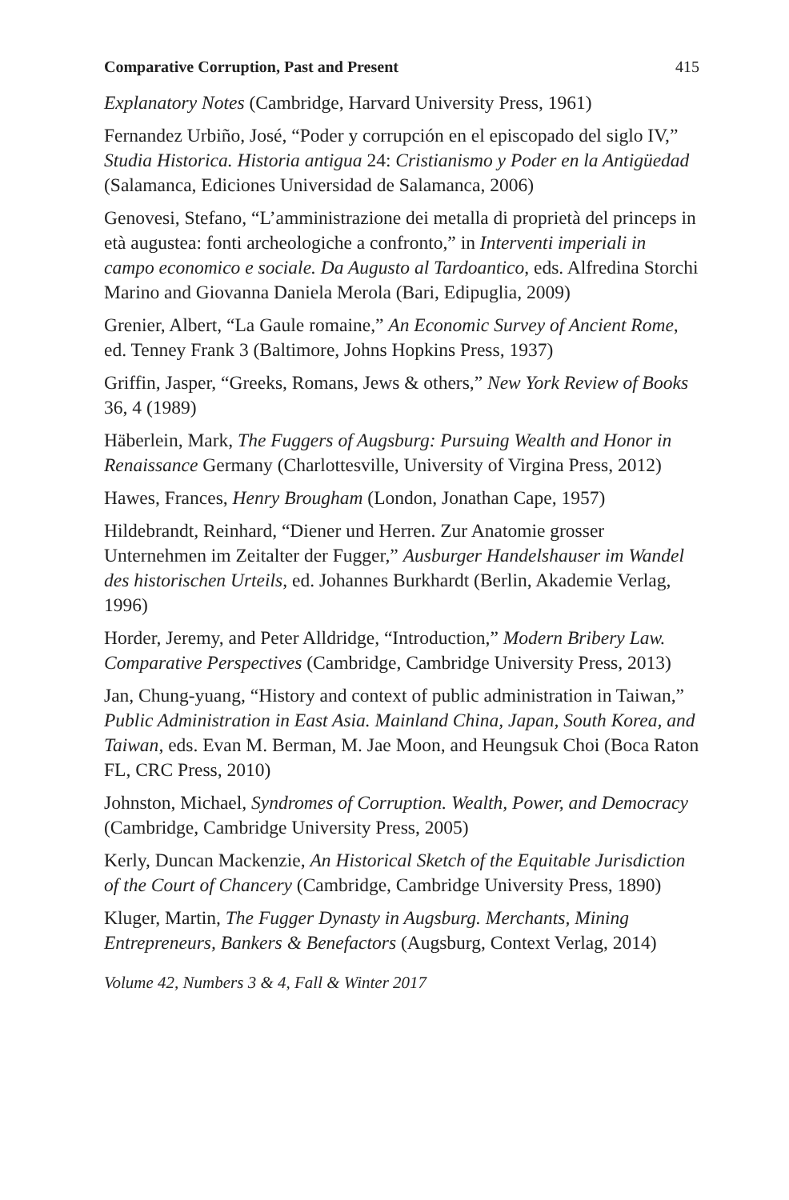Comparative Corruption, Past and Present 415
Explanatory Notes (Cambridge, Harvard University Press, 1961)
Fernandez Urbiño, José, “Poder y corrupción en el episcopado del siglo IV,” Studia Historica. Historia antigua 24: Cristianismo y Poder en la Antigüedad (Salamanca, Ediciones Universidad de Salamanca, 2006)
Genovesi, Stefano, “L’amministrazione dei metalla di proprietà del princeps in età augustea: fonti archeologiche a confronto,” in Interventi imperiali in campo economico e sociale. Da Augusto al Tardoantico, eds. Alfredina Storchi Marino and Giovanna Daniela Merola (Bari, Edipuglia, 2009)
Grenier, Albert, “La Gaule romaine,” An Economic Survey of Ancient Rome, ed. Tenney Frank 3 (Baltimore, Johns Hopkins Press, 1937)
Griffin, Jasper, “Greeks, Romans, Jews & others,” New York Review of Books 36, 4 (1989)
Häberlein, Mark, The Fuggers of Augsburg: Pursuing Wealth and Honor in Renaissance Germany (Charlottesville, University of Virgina Press, 2012)
Hawes, Frances, Henry Brougham (London, Jonathan Cape, 1957)
Hildebrandt, Reinhard, “Diener und Herren. Zur Anatomie grosser Unternehmen im Zeitalter der Fugger,” Ausburger Handelshauser im Wandel des historischen Urteils, ed. Johannes Burkhardt (Berlin, Akademie Verlag, 1996)
Horder, Jeremy, and Peter Alldridge, “Introduction,” Modern Bribery Law. Comparative Perspectives (Cambridge, Cambridge University Press, 2013)
Jan, Chung-yuang, “History and context of public administration in Taiwan,” Public Administration in East Asia. Mainland China, Japan, South Korea, and Taiwan, eds. Evan M. Berman, M. Jae Moon, and Heungsuk Choi (Boca Raton FL, CRC Press, 2010)
Johnston, Michael, Syndromes of Corruption. Wealth, Power, and Democracy (Cambridge, Cambridge University Press, 2005)
Kerly, Duncan Mackenzie, An Historical Sketch of the Equitable Jurisdiction of the Court of Chancery (Cambridge, Cambridge University Press, 1890)
Kluger, Martin, The Fugger Dynasty in Augsburg. Merchants, Mining Entrepreneurs, Bankers & Benefactors (Augsburg, Context Verlag, 2014)
Volume 42, Numbers 3 & 4, Fall & Winter 2017